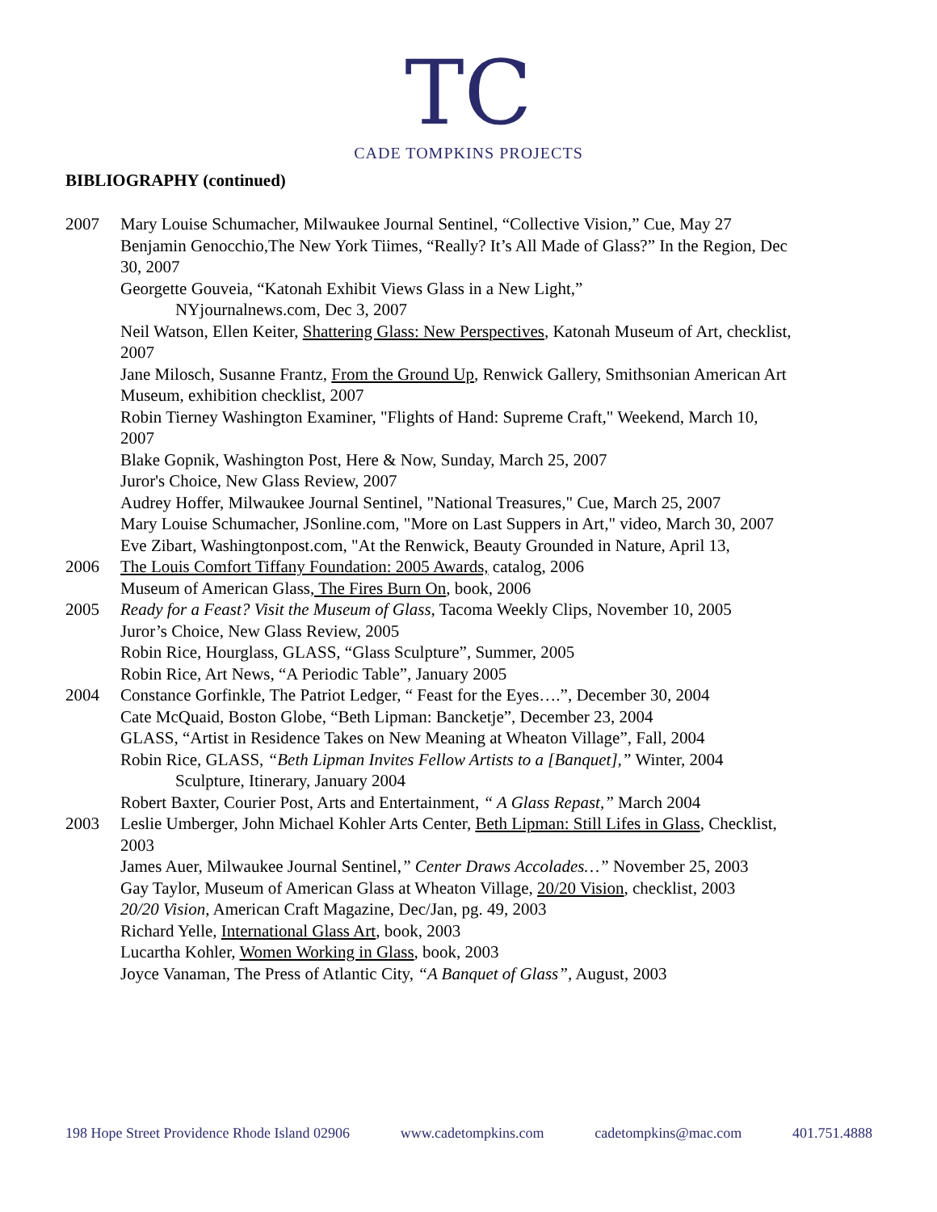TC
CADE TOMPKINS PROJECTS
BIBLIOGRAPHY (continued)
2007 Mary Louise Schumacher, Milwaukee Journal Sentinel, “Collective Vision,” Cue, May 27
Benjamin Genocchio,The New York Tiimes, “Really? It’s All Made of Glass?” In the Region, Dec 30, 2007
Georgette Gouveia, “Katonah Exhibit Views Glass in a New Light,”
NYjournalnews.com, Dec 3, 2007
Neil Watson, Ellen Keiter, Shattering Glass: New Perspectives, Katonah Museum of Art, checklist, 2007
Jane Milosch, Susanne Frantz, From the Ground Up, Renwick Gallery, Smithsonian American Art Museum, exhibition checklist, 2007
Robin Tierney Washington Examiner, "Flights of Hand: Supreme Craft," Weekend, March 10, 2007
Blake Gopnik, Washington Post, Here & Now, Sunday, March 25, 2007
Juror's Choice, New Glass Review, 2007
Audrey Hoffer, Milwaukee Journal Sentinel, "National Treasures," Cue, March 25, 2007
Mary Louise Schumacher, JSonline.com, "More on Last Suppers in Art," video, March 30, 2007
Eve Zibart, Washingtonpost.com, "At the Renwick, Beauty Grounded in Nature, April 13,
2006 The Louis Comfort Tiffany Foundation: 2005 Awards, catalog, 2006
Museum of American Glass, The Fires Burn On, book, 2006
2005 Ready for a Feast? Visit the Museum of Glass, Tacoma Weekly Clips, November 10, 2005
Juror’s Choice, New Glass Review, 2005
Robin Rice, Hourglass, GLASS, “Glass Sculpture”, Summer, 2005
Robin Rice, Art News, “A Periodic Table”, January 2005
2004 Constance Gorfinkle, The Patriot Ledger, “ Feast for the Eyes….”, December 30, 2004
Cate McQuaid, Boston Globe, “Beth Lipman: Bancketje”, December 23, 2004
GLASS, “Artist in Residence Takes on New Meaning at Wheaton Village”, Fall, 2004
Robin Rice, GLASS, “Beth Lipman Invites Fellow Artists to a [Banquet],” Winter, 2004
Sculpture, Itinerary, January 2004
Robert Baxter, Courier Post, Arts and Entertainment, “ A Glass Repast,” March 2004
2003 Leslie Umberger, John Michael Kohler Arts Center, Beth Lipman: Still Lifes in Glass, Checklist, 2003
James Auer, Milwaukee Journal Sentinel,” Center Draws Accolades…” November 25, 2003
Gay Taylor, Museum of American Glass at Wheaton Village, 20/20 Vision, checklist, 2003
20/20 Vision, American Craft Magazine, Dec/Jan, pg. 49, 2003
Richard Yelle, International Glass Art, book, 2003
Lucartha Kohler, Women Working in Glass, book, 2003
Joyce Vanaman, The Press of Atlantic City, “A Banquet of Glass”, August, 2003
198 Hope Street Providence Rhode Island 02906 www.cadetompkins.com cadetompkins@mac.com 401.751.4888